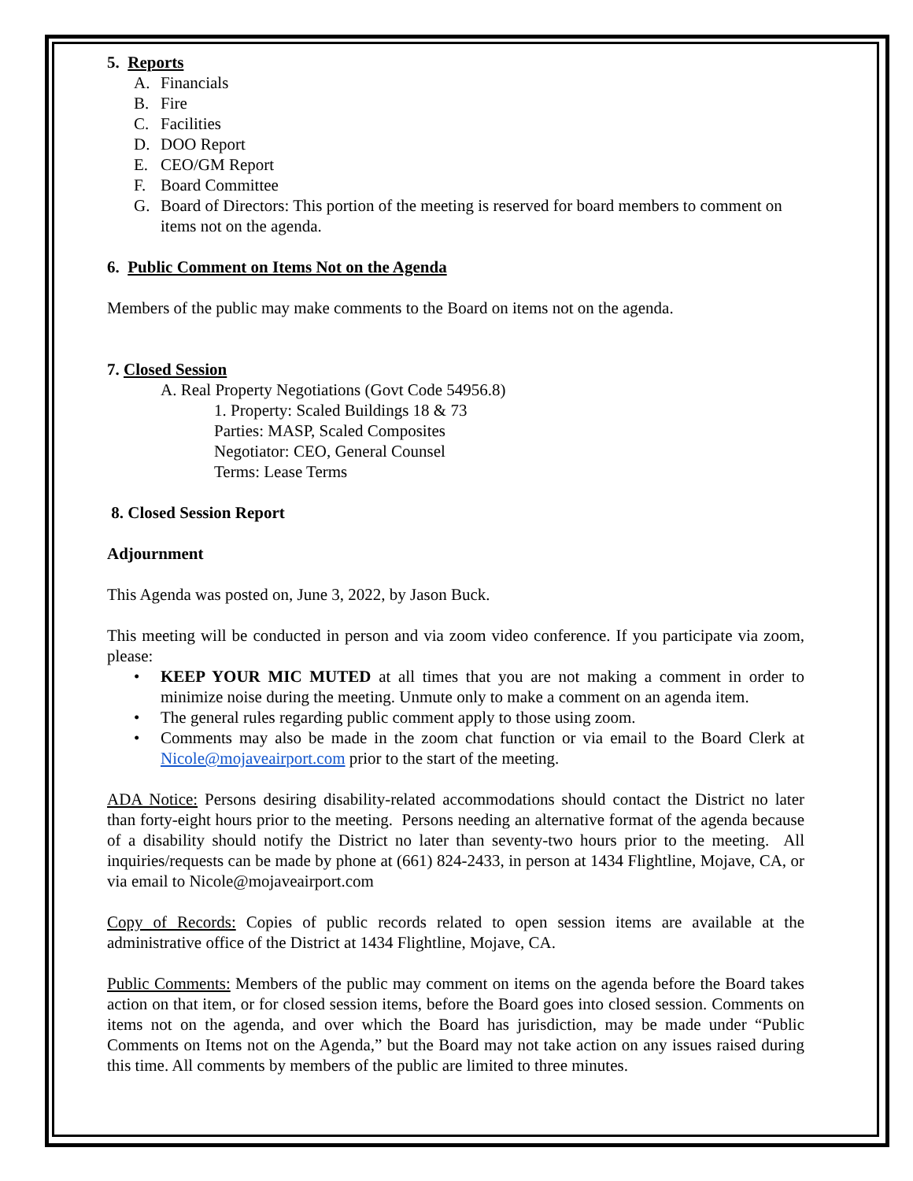5. Reports
A. Financials
B. Fire
C. Facilities
D. DOO Report
E. CEO/GM Report
F. Board Committee
G. Board of Directors: This portion of the meeting is reserved for board members to comment on items not on the agenda.
6. Public Comment on Items Not on the Agenda
Members of the public may make comments to the Board on items not on the agenda.
7. Closed Session
A. Real Property Negotiations (Govt Code 54956.8)
1. Property: Scaled Buildings 18 & 73
Parties: MASP, Scaled Composites
Negotiator: CEO, General Counsel
Terms: Lease Terms
8. Closed Session Report
Adjournment
This Agenda was posted on, June 3, 2022, by Jason Buck.
This meeting will be conducted in person and via zoom video conference. If you participate via zoom, please:
• KEEP YOUR MIC MUTED at all times that you are not making a comment in order to minimize noise during the meeting. Unmute only to make a comment on an agenda item.
• The general rules regarding public comment apply to those using zoom.
• Comments may also be made in the zoom chat function or via email to the Board Clerk at Nicole@mojaveairport.com prior to the start of the meeting.
ADA Notice: Persons desiring disability-related accommodations should contact the District no later than forty-eight hours prior to the meeting. Persons needing an alternative format of the agenda because of a disability should notify the District no later than seventy-two hours prior to the meeting. All inquiries/requests can be made by phone at (661) 824-2433, in person at 1434 Flightline, Mojave, CA, or via email to Nicole@mojaveairport.com
Copy of Records: Copies of public records related to open session items are available at the administrative office of the District at 1434 Flightline, Mojave, CA.
Public Comments: Members of the public may comment on items on the agenda before the Board takes action on that item, or for closed session items, before the Board goes into closed session. Comments on items not on the agenda, and over which the Board has jurisdiction, may be made under “Public Comments on Items not on the Agenda,” but the Board may not take action on any issues raised during this time. All comments by members of the public are limited to three minutes.